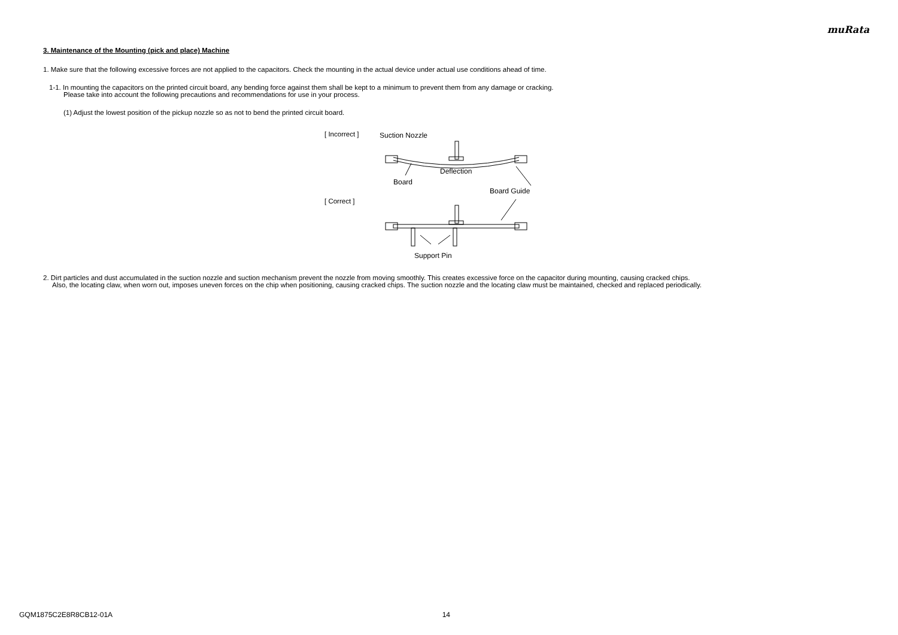muRata
3. Maintenance of the Mounting (pick and place) Machine
1. Make sure that the following excessive forces are not applied to the capacitors. Check the mounting in the actual device under actual use conditions ahead of time.
1-1. In mounting the capacitors on the printed circuit board, any bending force against them shall be kept to a minimum to prevent them from any damage or cracking.
Please take into account the following precautions and recommendations for use in your process.
(1) Adjust the lowest position of the pickup nozzle so as not to bend the printed circuit board.
[ Incorrect ]
[ Correct ]
Suction Nozzle
Deflection
Board
Board Guide
Support Pin
2. Dirt particles and dust accumulated in the suction nozzle and suction mechanism prevent the nozzle from moving smoothly. This creates excessive force on the capacitor during mounting, causing cracked chips.
Also, the locating claw, when worn out, imposes uneven forces on the chip when positioning, causing cracked chips. The suction nozzle and the locating claw must be maintained, checked and replaced periodically.
GQM1875C2E8R8CB12-01A 14